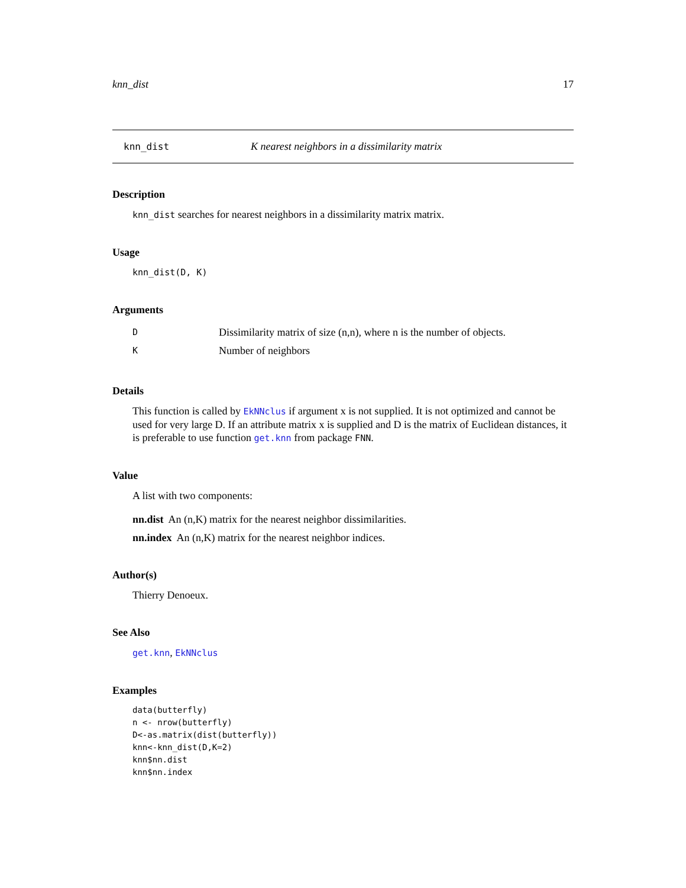knn_dist 17
knn_dist K nearest neighbors in a dissimilarity matrix
Description
knn_dist searches for nearest neighbors in a dissimilarity matrix matrix.
Usage
knn_dist(D, K)
Arguments
D Dissimilarity matrix of size (n,n), where n is the number of objects.
K Number of neighbors
Details
This function is called by EkNNclus if argument x is not supplied. It is not optimized and cannot be used for very large D. If an attribute matrix x is supplied and D is the matrix of Euclidean distances, it is preferable to use function get.knn from package FNN.
Value
A list with two components:
nn.dist An (n,K) matrix for the nearest neighbor dissimilarities.
nn.index An (n,K) matrix for the nearest neighbor indices.
Author(s)
Thierry Denoeux.
See Also
get.knn, EkNNclus
Examples
data(butterfly)
n <- nrow(butterfly)
D<-as.matrix(dist(butterfly))
knn<-knn_dist(D,K=2)
knn$nn.dist
knn$nn.index